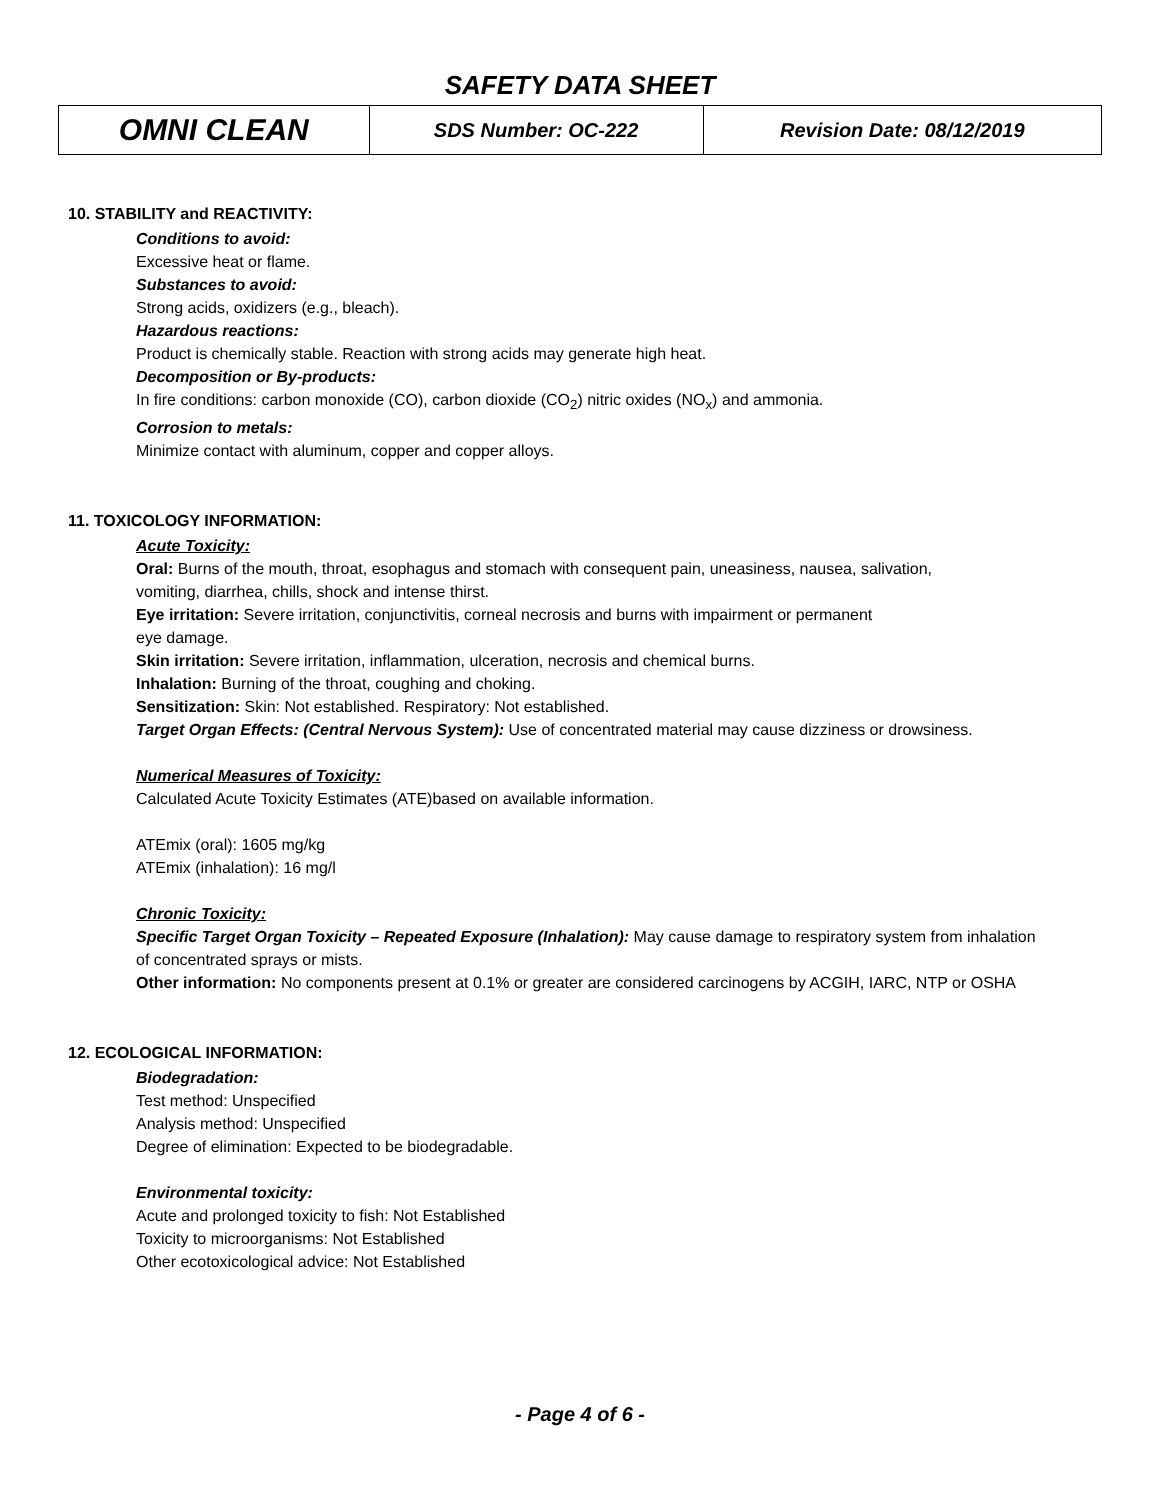SAFETY DATA SHEET
| OMNI CLEAN | SDS Number: OC-222 | Revision Date: 08/12/2019 |
10. STABILITY and REACTIVITY:
Conditions to avoid:
Excessive heat or flame.
Substances to avoid:
Strong acids, oxidizers (e.g., bleach).
Hazardous reactions:
Product is chemically stable. Reaction with strong acids may generate high heat.
Decomposition or By-products:
In fire conditions: carbon monoxide (CO), carbon dioxide (CO<sub>2</sub>) nitric oxides (NO<sub>x</sub>) and ammonia.
Corrosion to metals:
Minimize contact with aluminum, copper and copper alloys.
11. TOXICOLOGY INFORMATION:
Acute Toxicity:
Oral: Burns of the mouth, throat, esophagus and stomach with consequent pain, uneasiness, nausea, salivation,
vomiting, diarrhea, chills, shock and intense thirst.
Eye irritation: Severe irritation, conjunctivitis, corneal necrosis and burns with impairment or permanent
eye damage.
Skin irritation: Severe irritation, inflammation, ulceration, necrosis and chemical burns.
Inhalation: Burning of the throat, coughing and choking.
Sensitization: Skin: Not established. Respiratory: Not established.
Target Organ Effects: (Central Nervous System): Use of concentrated material may cause dizziness or drowsiness.
Numerical Measures of Toxicity:
Calculated Acute Toxicity Estimates (ATE)based on available information.
ATEmix (oral): 1605 mg/kg
ATEmix (inhalation): 16 mg/l
Chronic Toxicity:
Specific Target Organ Toxicity – Repeated Exposure (Inhalation): May cause damage to respiratory system from inhalation
of concentrated sprays or mists.
Other information: No components present at 0.1% or greater are considered carcinogens by ACGIH, IARC, NTP or OSHA
12. ECOLOGICAL INFORMATION:
Biodegradation:
Test method: Unspecified
Analysis method: Unspecified
Degree of elimination: Expected to be biodegradable.
Environmental toxicity:
Acute and prolonged toxicity to fish: Not Established
Toxicity to microorganisms: Not Established
Other ecotoxicological advice: Not Established
- Page 4 of 6 -